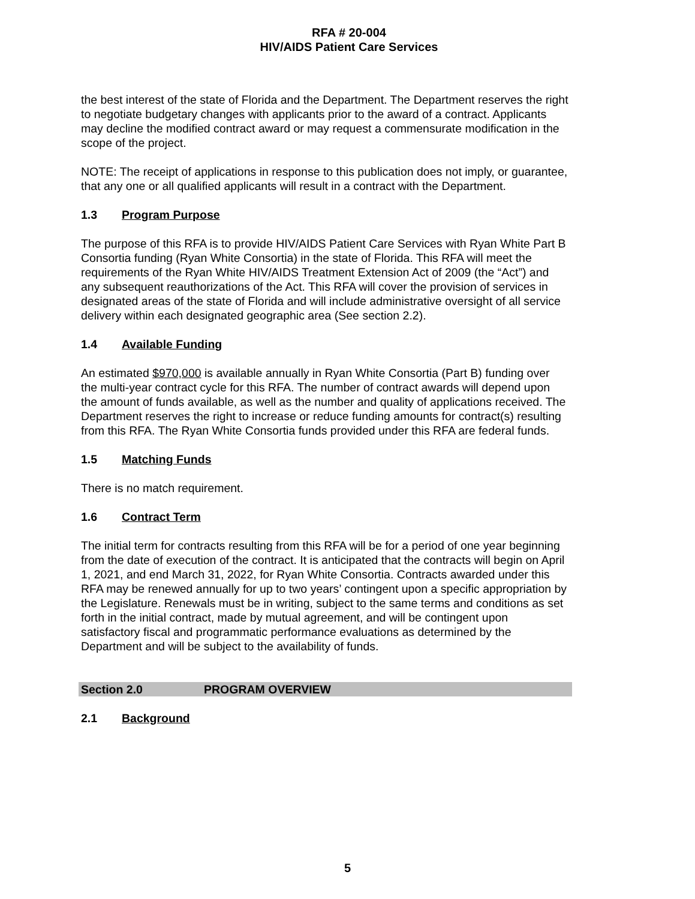RFA # 20-004
HIV/AIDS Patient Care Services
the best interest of the state of Florida and the Department. The Department reserves the right to negotiate budgetary changes with applicants prior to the award of a contract. Applicants may decline the modified contract award or may request a commensurate modification in the scope of the project.
NOTE: The receipt of applications in response to this publication does not imply, or guarantee, that any one or all qualified applicants will result in a contract with the Department.
1.3 Program Purpose
The purpose of this RFA is to provide HIV/AIDS Patient Care Services with Ryan White Part B Consortia funding (Ryan White Consortia) in the state of Florida. This RFA will meet the requirements of the Ryan White HIV/AIDS Treatment Extension Act of 2009 (the “Act”) and any subsequent reauthorizations of the Act. This RFA will cover the provision of services in designated areas of the state of Florida and will include administrative oversight of all service delivery within each designated geographic area (See section 2.2).
1.4 Available Funding
An estimated $970,000 is available annually in Ryan White Consortia (Part B) funding over the multi-year contract cycle for this RFA. The number of contract awards will depend upon the amount of funds available, as well as the number and quality of applications received. The Department reserves the right to increase or reduce funding amounts for contract(s) resulting from this RFA. The Ryan White Consortia funds provided under this RFA are federal funds.
1.5 Matching Funds
There is no match requirement.
1.6 Contract Term
The initial term for contracts resulting from this RFA will be for a period of one year beginning from the date of execution of the contract. It is anticipated that the contracts will begin on April 1, 2021, and end March 31, 2022, for Ryan White Consortia. Contracts awarded under this RFA may be renewed annually for up to two years’ contingent upon a specific appropriation by the Legislature. Renewals must be in writing, subject to the same terms and conditions as set forth in the initial contract, made by mutual agreement, and will be contingent upon satisfactory fiscal and programmatic performance evaluations as determined by the Department and will be subject to the availability of funds.
Section 2.0 PROGRAM OVERVIEW
2.1 Background
5